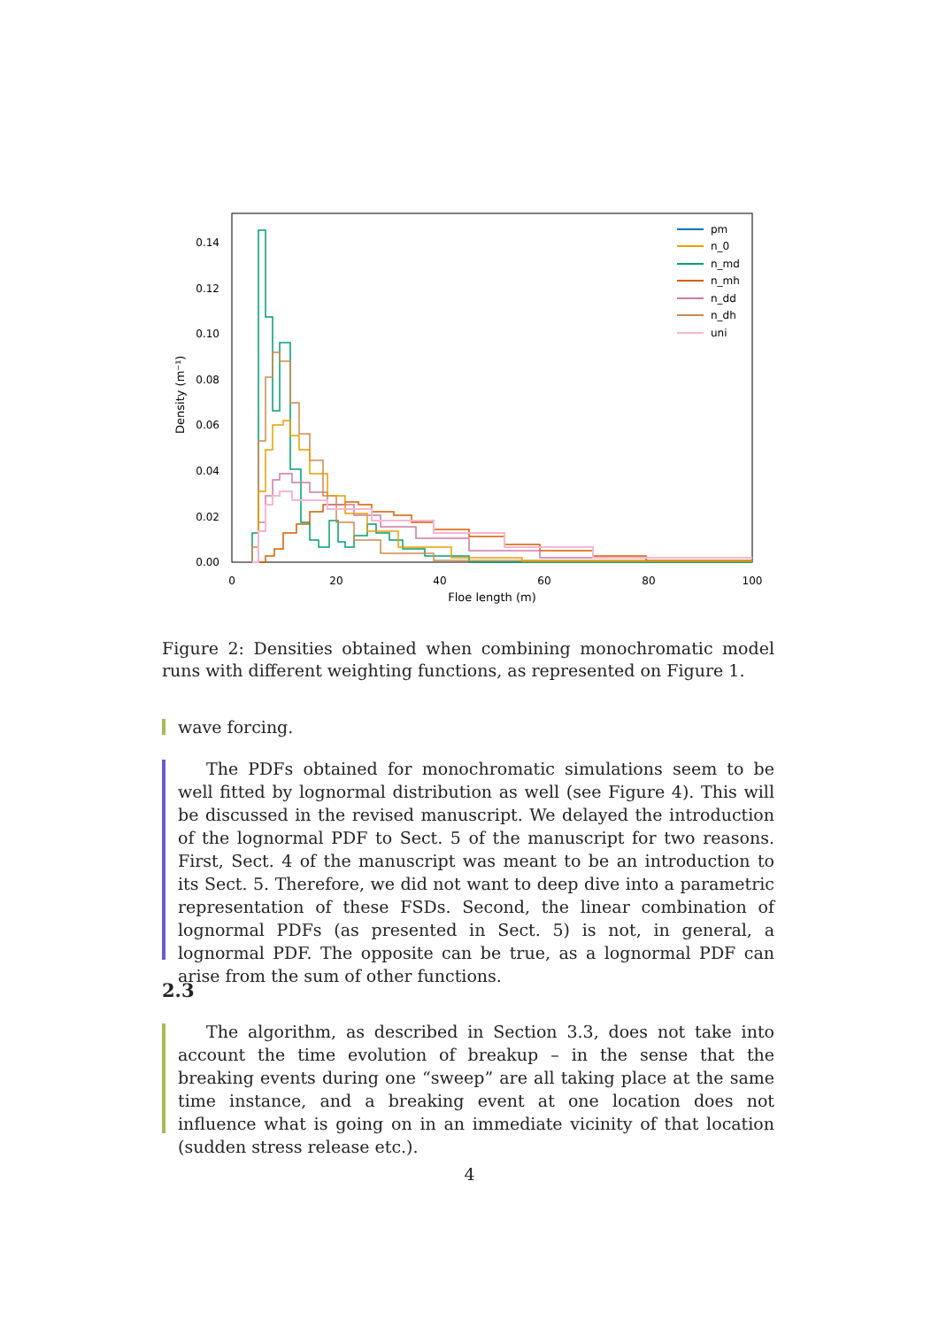0.00
0.02
0.04
0.06
0.08
0.10
0.12
0.14
0
20
40
60
80
100
Floe length (m)
Density (m⁻¹)
pm
n_0
n_md
n_mh
n_dd
n_dh
uni
Figure 2: Densities obtained when combining monochromatic model runs with different weighting functions, as represented on Figure 1.
wave forcing.
The PDFs obtained for monochromatic simulations seem to be well fitted by lognormal distribution as well (see Figure 4). This will be discussed in the revised manuscript. We delayed the introduction of the lognormal PDF to Sect. 5 of the manuscript for two reasons. First, Sect. 4 of the manuscript was meant to be an introduction to its Sect. 5. Therefore, we did not want to deep dive into a parametric representation of these FSDs. Second, the linear combination of lognormal PDFs (as presented in Sect. 5) is not, in general, a lognormal PDF. The opposite can be true, as a lognormal PDF can arise from the sum of other functions.
2.3
The algorithm, as described in Section 3.3, does not take into account the time evolution of breakup – in the sense that the breaking events during one “sweep” are all taking place at the same time instance, and a breaking event at one location does not influence what is going on in an immediate vicinity of that location (sudden stress release etc.).
4